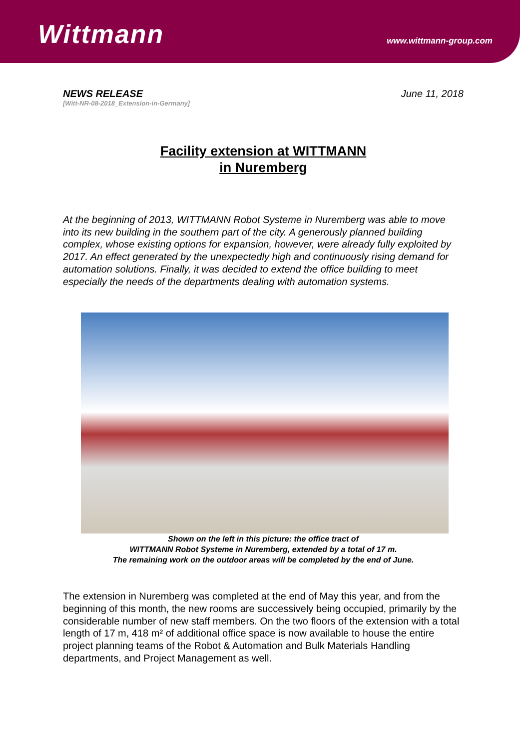Wittmann
www.wittmann-group.com
NEWS RELEASE
[Witt-NR-08-2018_Extension-in-Germany]
June 11, 2018
Facility extension at WITTMANN
in Nuremberg
At the beginning of 2013, WITTMANN Robot Systeme in Nuremberg was able to move into its new building in the southern part of the city. A generously planned building complex, whose existing options for expansion, however, were already fully exploited by 2017. An effect generated by the unexpectedly high and continuously rising demand for automation solutions. Finally, it was decided to extend the office building to meet especially the needs of the departments dealing with automation systems.
Shown on the left in this picture: the office tract of
WITTMANN Robot Systeme in Nuremberg, extended by a total of 17 m.
The remaining work on the outdoor areas will be completed by the end of June.
The extension in Nuremberg was completed at the end of May this year, and from the beginning of this month, the new rooms are successively being occupied, primarily by the considerable number of new staff members. On the two floors of the extension with a total length of 17 m, 418 m² of additional office space is now available to house the entire project planning teams of the Robot & Automation and Bulk Materials Handling departments, and Project Management as well.